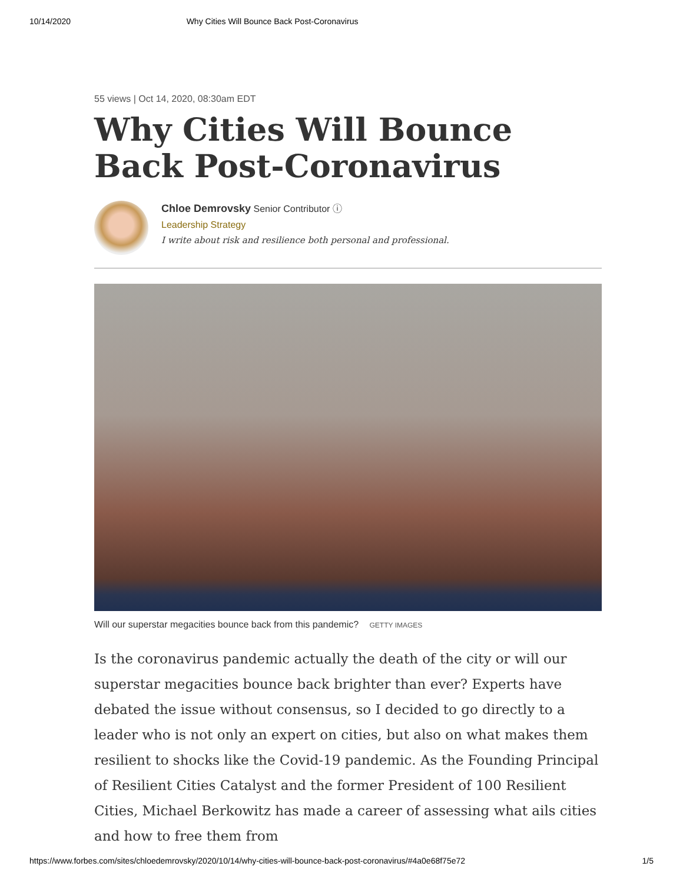10/14/2020 Why Cities Will Bounce Back Post-Coronavirus
55 views | Oct 14, 2020, 08:30am EDT
Why Cities Will Bounce Back Post-Coronavirus
Chloe Demrovsky Senior Contributor ⓘ
Leadership Strategy
I write about risk and resilience both personal and professional.
Will our superstar megacities bounce back from this pandemic? GETTY IMAGES
Is the coronavirus pandemic actually the death of the city or will our superstar megacities bounce back brighter than ever? Experts have debated the issue without consensus, so I decided to go directly to a leader who is not only an expert on cities, but also on what makes them resilient to shocks like the Covid-19 pandemic. As the Founding Principal of Resilient Cities Catalyst and the former President of 100 Resilient Cities, Michael Berkowitz has made a career of assessing what ails cities and how to free them from
https://www.forbes.com/sites/chloedemrovsky/2020/10/14/why-cities-will-bounce-back-post-coronavirus/#4a0e68f75e72 1/5